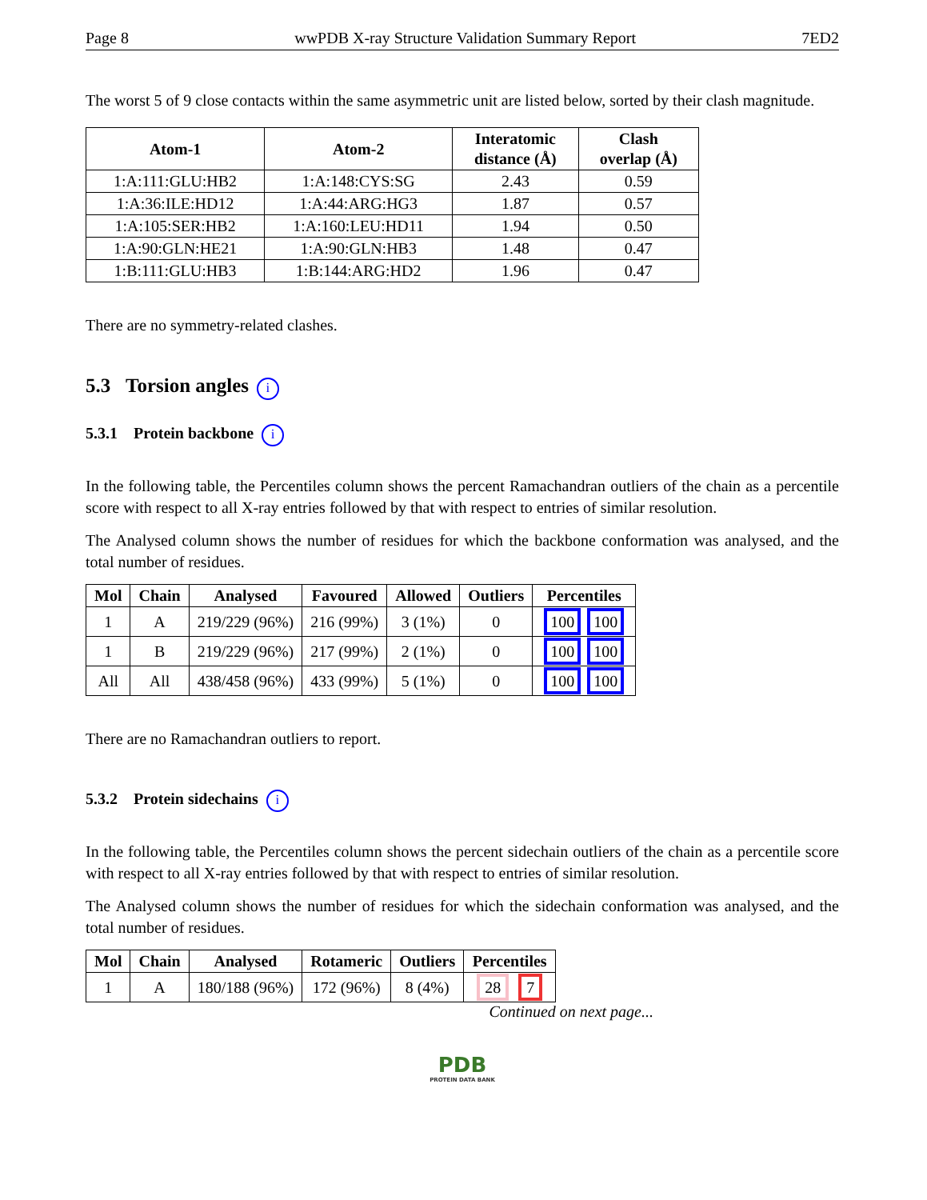Page 8 wwPDB X-ray Structure Validation Summary Report 7ED2
The worst 5 of 9 close contacts within the same asymmetric unit are listed below, sorted by their clash magnitude.
| Atom-1 | Atom-2 | Interatomic distance (Å) | Clash overlap (Å) |
| --- | --- | --- | --- |
| 1:A:111:GLU:HB2 | 1:A:148:CYS:SG | 2.43 | 0.59 |
| 1:A:36:ILE:HD12 | 1:A:44:ARG:HG3 | 1.87 | 0.57 |
| 1:A:105:SER:HB2 | 1:A:160:LEU:HD11 | 1.94 | 0.50 |
| 1:A:90:GLN:HE21 | 1:A:90:GLN:HB3 | 1.48 | 0.47 |
| 1:B:111:GLU:HB3 | 1:B:144:ARG:HD2 | 1.96 | 0.47 |
There are no symmetry-related clashes.
5.3 Torsion angles i
5.3.1 Protein backbone i
In the following table, the Percentiles column shows the percent Ramachandran outliers of the chain as a percentile score with respect to all X-ray entries followed by that with respect to entries of similar resolution.
The Analysed column shows the number of residues for which the backbone conformation was analysed, and the total number of residues.
| Mol | Chain | Analysed | Favoured | Allowed | Outliers | Percentiles |
| --- | --- | --- | --- | --- | --- | --- |
| 1 | A | 219/229 (96%) | 216 (99%) | 3 (1%) | 0 | 100 100 |
| 1 | B | 219/229 (96%) | 217 (99%) | 2 (1%) | 0 | 100 100 |
| All | All | 438/458 (96%) | 433 (99%) | 5 (1%) | 0 | 100 100 |
There are no Ramachandran outliers to report.
5.3.2 Protein sidechains i
In the following table, the Percentiles column shows the percent sidechain outliers of the chain as a percentile score with respect to all X-ray entries followed by that with respect to entries of similar resolution.
The Analysed column shows the number of residues for which the sidechain conformation was analysed, and the total number of residues.
| Mol | Chain | Analysed | Rotameric | Outliers | Percentiles |
| --- | --- | --- | --- | --- | --- |
| 1 | A | 180/188 (96%) | 172 (96%) | 8 (4%) | 28 7 |
Continued on next page...
PDB
PROTEIN DATA BANK